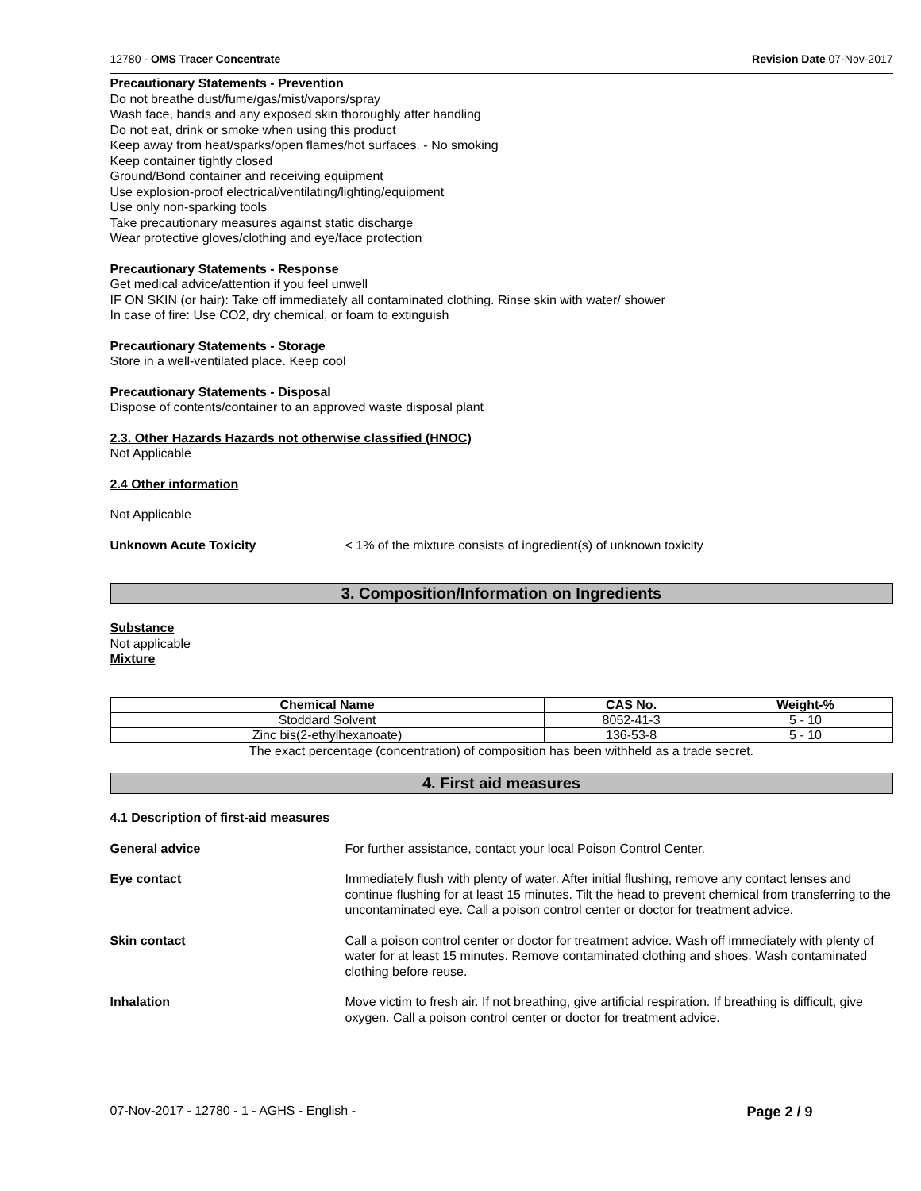12780 - OMS Tracer Concentrate Revision Date 07-Nov-2017
Precautionary Statements - Prevention
Do not breathe dust/fume/gas/mist/vapors/spray
Wash face, hands and any exposed skin thoroughly after handling
Do not eat, drink or smoke when using this product
Keep away from heat/sparks/open flames/hot surfaces. - No smoking
Keep container tightly closed
Ground/Bond container and receiving equipment
Use explosion-proof electrical/ventilating/lighting/equipment
Use only non-sparking tools
Take precautionary measures against static discharge
Wear protective gloves/clothing and eye/face protection
Precautionary Statements - Response
Get medical advice/attention if you feel unwell
IF ON SKIN (or hair): Take off immediately all contaminated clothing. Rinse skin with water/ shower
In case of fire: Use CO2, dry chemical, or foam to extinguish
Precautionary Statements - Storage
Store in a well-ventilated place. Keep cool
Precautionary Statements - Disposal
Dispose of contents/container to an approved waste disposal plant
2.3. Other Hazards Hazards not otherwise classified (HNOC)
Not Applicable
2.4 Other information
Not Applicable
Unknown Acute Toxicity < 1% of the mixture consists of ingredient(s) of unknown toxicity
3. Composition/Information on Ingredients
Substance
Not applicable
Mixture
| Chemical Name | CAS No. | Weight-% |
| --- | --- | --- |
| Stoddard Solvent | 8052-41-3 | 5 - 10 |
| Zinc bis(2-ethylhexanoate) | 136-53-8 | 5 - 10 |
The exact percentage (concentration) of composition has been withheld as a trade secret.
4. First aid measures
4.1 Description of first-aid measures
General advice For further assistance, contact your local Poison Control Center.
Eye contact Immediately flush with plenty of water. After initial flushing, remove any contact lenses and continue flushing for at least 15 minutes. Tilt the head to prevent chemical from transferring to the uncontaminated eye. Call a poison control center or doctor for treatment advice.
Skin contact Call a poison control center or doctor for treatment advice. Wash off immediately with plenty of water for at least 15 minutes. Remove contaminated clothing and shoes. Wash contaminated clothing before reuse.
Inhalation Move victim to fresh air. If not breathing, give artificial respiration. If breathing is difficult, give oxygen. Call a poison control center or doctor for treatment advice.
07-Nov-2017 - 12780 - 1 - AGHS - English - Page 2 / 9